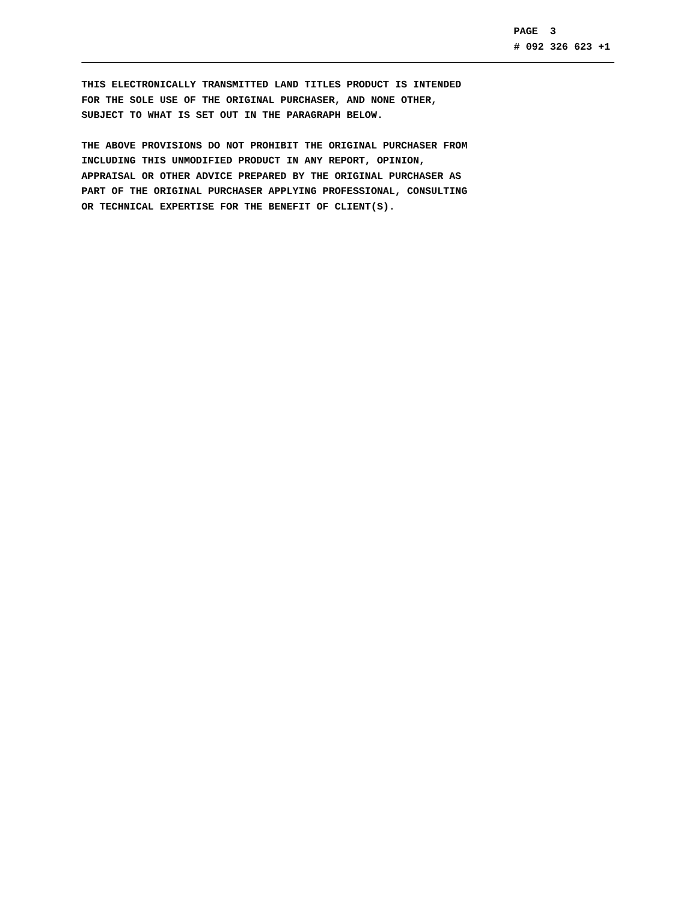PAGE 3 # 092 326 623 +1
THIS ELECTRONICALLY TRANSMITTED LAND TITLES PRODUCT IS INTENDED FOR THE SOLE USE OF THE ORIGINAL PURCHASER, AND NONE OTHER, SUBJECT TO WHAT IS SET OUT IN THE PARAGRAPH BELOW.
THE ABOVE PROVISIONS DO NOT PROHIBIT THE ORIGINAL PURCHASER FROM INCLUDING THIS UNMODIFIED PRODUCT IN ANY REPORT, OPINION, APPRAISAL OR OTHER ADVICE PREPARED BY THE ORIGINAL PURCHASER AS PART OF THE ORIGINAL PURCHASER APPLYING PROFESSIONAL, CONSULTING OR TECHNICAL EXPERTISE FOR THE BENEFIT OF CLIENT(S).